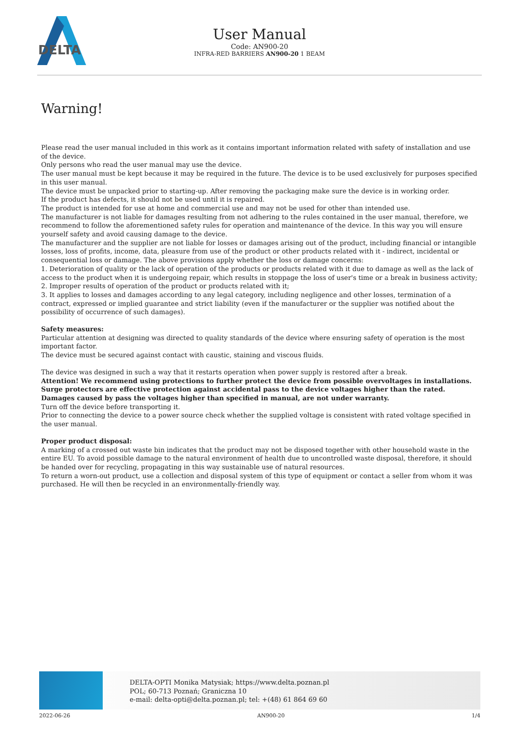DELTA
User Manual
Code: AN900-20
INFRA-RED BARRIERS AN900-20 1 BEAM
Warning!
Please read the user manual included in this work as it contains important information related with safety of installation and use of the device.
Only persons who read the user manual may use the device.
The user manual must be kept because it may be required in the future. The device is to be used exclusively for purposes specified in this user manual.
The device must be unpacked prior to starting-up. After removing the packaging make sure the device is in working order.
If the product has defects, it should not be used until it is repaired.
The product is intended for use at home and commercial use and may not be used for other than intended use.
The manufacturer is not liable for damages resulting from not adhering to the rules contained in the user manual, therefore, we recommend to follow the aforementioned safety rules for operation and maintenance of the device. In this way you will ensure yourself safety and avoid causing damage to the device.
The manufacturer and the supplier are not liable for losses or damages arising out of the product, including financial or intangible losses, loss of profits, income, data, pleasure from use of the product or other products related with it - indirect, incidental or consequential loss or damage. The above provisions apply whether the loss or damage concerns:
1. Deterioration of quality or the lack of operation of the products or products related with it due to damage as well as the lack of access to the product when it is undergoing repair, which results in stoppage the loss of user's time or a break in business activity;
2. Improper results of operation of the product or products related with it;
3. It applies to losses and damages according to any legal category, including negligence and other losses, termination of a contract, expressed or implied guarantee and strict liability (even if the manufacturer or the supplier was notified about the possibility of occurrence of such damages).
Safety measures:
Particular attention at designing was directed to quality standards of the device where ensuring safety of operation is the most important factor.
The device must be secured against contact with caustic, staining and viscous fluids.
The device was designed in such a way that it restarts operation when power supply is restored after a break.
Attention! We recommend using protections to further protect the device from possible overvoltages in installations. Surge protectors are effective protection against accidental pass to the device voltages higher than the rated. Damages caused by pass the voltages higher than specified in manual, are not under warranty.
Turn off the device before transporting it.
Prior to connecting the device to a power source check whether the supplied voltage is consistent with rated voltage specified in the user manual.
Proper product disposal:
A marking of a crossed out waste bin indicates that the product may not be disposed together with other household waste in the entire EU. To avoid possible damage to the natural environment of health due to uncontrolled waste disposal, therefore, it should be handed over for recycling, propagating in this way sustainable use of natural resources.
To return a worn-out product, use a collection and disposal system of this type of equipment or contact a seller from whom it was purchased. He will then be recycled in an environmentally-friendly way.
DELTA-OPTI Monika Matysiak; https://www.delta.poznan.pl
POL; 60-713 Poznań; Graniczna 10
e-mail: delta-opti@delta.poznan.pl; tel: +(48) 61 864 69 60
2022-06-26 AN900-20 1/4